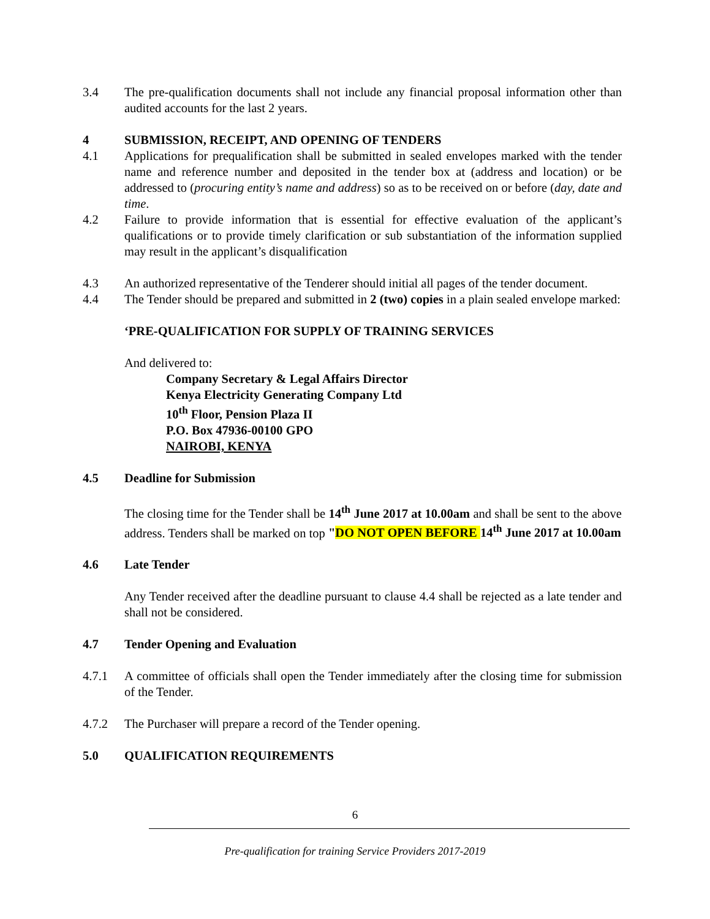3.4 The pre-qualification documents shall not include any financial proposal information other than audited accounts for the last 2 years.
4 SUBMISSION, RECEIPT, AND OPENING OF TENDERS
4.1 Applications for prequalification shall be submitted in sealed envelopes marked with the tender name and reference number and deposited in the tender box at (address and location) or be addressed to (procuring entity’s name and address) so as to be received on or before (day, date and time.
4.2 Failure to provide information that is essential for effective evaluation of the applicant’s qualifications or to provide timely clarification or sub substantiation of the information supplied may result in the applicant’s disqualification
4.3 An authorized representative of the Tenderer should initial all pages of the tender document.
4.4 The Tender should be prepared and submitted in 2 (two) copies in a plain sealed envelope marked:
‘PRE-QUALIFICATION FOR SUPPLY OF TRAINING SERVICES
And delivered to:
Company Secretary & Legal Affairs Director
Kenya Electricity Generating Company Ltd
10<sup>th</sup> Floor, Pension Plaza II
P.O. Box 47936-00100 GPO
NAIROBI, KENYA
4.5 Deadline for Submission
The closing time for the Tender shall be 14<sup>th</sup> June 2017 at 10.00am and shall be sent to the above address. Tenders shall be marked on top "DO NOT OPEN BEFORE 14<sup>th</sup> June 2017 at 10.00am
4.6 Late Tender
Any Tender received after the deadline pursuant to clause 4.4 shall be rejected as a late tender and shall not be considered.
4.7 Tender Opening and Evaluation
4.7.1 A committee of officials shall open the Tender immediately after the closing time for submission of the Tender.
4.7.2 The Purchaser will prepare a record of the Tender opening.
5.0 QUALIFICATION REQUIREMENTS
6
Pre-qualification for training Service Providers 2017-2019